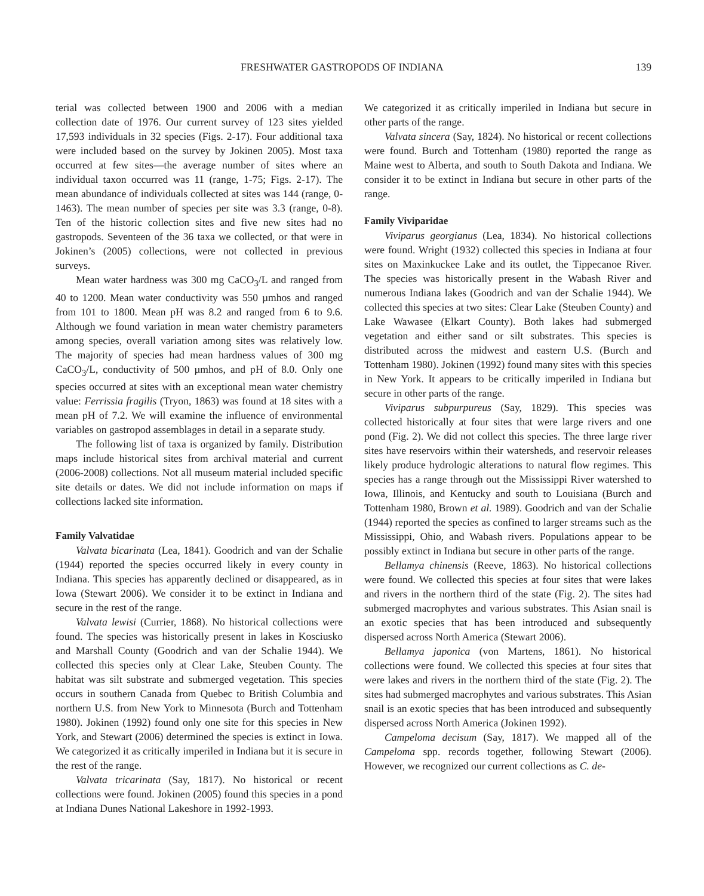FRESHWATER GASTROPODS OF INDIANA 139
terial was collected between 1900 and 2006 with a median collection date of 1976. Our current survey of 123 sites yielded 17,593 individuals in 32 species (Figs. 2-17). Four additional taxa were included based on the survey by Jokinen 2005). Most taxa occurred at few sites—the average number of sites where an individual taxon occurred was 11 (range, 1-75; Figs. 2-17). The mean abundance of individuals collected at sites was 144 (range, 0-1463). The mean number of species per site was 3.3 (range, 0-8). Ten of the historic collection sites and five new sites had no gastropods. Seventeen of the 36 taxa we collected, or that were in Jokinen’s (2005) collections, were not collected in previous surveys.
Mean water hardness was 300 mg CaCO<sub>3</sub>/L and ranged from 40 to 1200. Mean water conductivity was 550 µmhos and ranged from 101 to 1800. Mean pH was 8.2 and ranged from 6 to 9.6. Although we found variation in mean water chemistry parameters among species, overall variation among sites was relatively low. The majority of species had mean hardness values of 300 mg CaCO<sub>3</sub>/L, conductivity of 500 µmhos, and pH of 8.0. Only one species occurred at sites with an exceptional mean water chemistry value: Ferrissia fragilis (Tryon, 1863) was found at 18 sites with a mean pH of 7.2. We will examine the influence of environmental variables on gastropod assemblages in detail in a separate study.
The following list of taxa is organized by family. Distribution maps include historical sites from archival material and current (2006-2008) collections. Not all museum material included specific site details or dates. We did not include information on maps if collections lacked site information.
Family Valvatidae
Valvata bicarinata (Lea, 1841). Goodrich and van der Schalie (1944) reported the species occurred likely in every county in Indiana. This species has apparently declined or disappeared, as in Iowa (Stewart 2006). We consider it to be extinct in Indiana and secure in the rest of the range.
Valvata lewisi (Currier, 1868). No historical collections were found. The species was historically present in lakes in Kosciusko and Marshall County (Goodrich and van der Schalie 1944). We collected this species only at Clear Lake, Steuben County. The habitat was silt substrate and submerged vegetation. This species occurs in southern Canada from Quebec to British Columbia and northern U.S. from New York to Minnesota (Burch and Tottenham 1980). Jokinen (1992) found only one site for this species in New York, and Stewart (2006) determined the species is extinct in Iowa. We categorized it as critically imperiled in Indiana but it is secure in the rest of the range.
Valvata tricarinata (Say, 1817). No historical or recent collections were found. Jokinen (2005) found this species in a pond at Indiana Dunes National Lakeshore in 1992-1993.
We categorized it as critically imperiled in Indiana but secure in other parts of the range.
Valvata sincera (Say, 1824). No historical or recent collections were found. Burch and Tottenham (1980) reported the range as Maine west to Alberta, and south to South Dakota and Indiana. We consider it to be extinct in Indiana but secure in other parts of the range.
Family Viviparidae
Viviparus georgianus (Lea, 1834). No historical collections were found. Wright (1932) collected this species in Indiana at four sites on Maxinkuckee Lake and its outlet, the Tippecanoe River. The species was historically present in the Wabash River and numerous Indiana lakes (Goodrich and van der Schalie 1944). We collected this species at two sites: Clear Lake (Steuben County) and Lake Wawasee (Elkart County). Both lakes had submerged vegetation and either sand or silt substrates. This species is distributed across the midwest and eastern U.S. (Burch and Tottenham 1980). Jokinen (1992) found many sites with this species in New York. It appears to be critically imperiled in Indiana but secure in other parts of the range.
Viviparus subpurpureus (Say, 1829). This species was collected historically at four sites that were large rivers and one pond (Fig. 2). We did not collect this species. The three large river sites have reservoirs within their watersheds, and reservoir releases likely produce hydrologic alterations to natural flow regimes. This species has a range through out the Mississippi River watershed to Iowa, Illinois, and Kentucky and south to Louisiana (Burch and Tottenham 1980, Brown et al. 1989). Goodrich and van der Schalie (1944) reported the species as confined to larger streams such as the Mississippi, Ohio, and Wabash rivers. Populations appear to be possibly extinct in Indiana but secure in other parts of the range.
Bellamya chinensis (Reeve, 1863). No historical collections were found. We collected this species at four sites that were lakes and rivers in the northern third of the state (Fig. 2). The sites had submerged macrophytes and various substrates. This Asian snail is an exotic species that has been introduced and subsequently dispersed across North America (Stewart 2006).
Bellamya japonica (von Martens, 1861). No historical collections were found. We collected this species at four sites that were lakes and rivers in the northern third of the state (Fig. 2). The sites had submerged macrophytes and various substrates. This Asian snail is an exotic species that has been introduced and subsequently dispersed across North America (Jokinen 1992).
Campeloma decisum (Say, 1817). We mapped all of the Campeloma spp. records together, following Stewart (2006). However, we recognized our current collections as C. de-